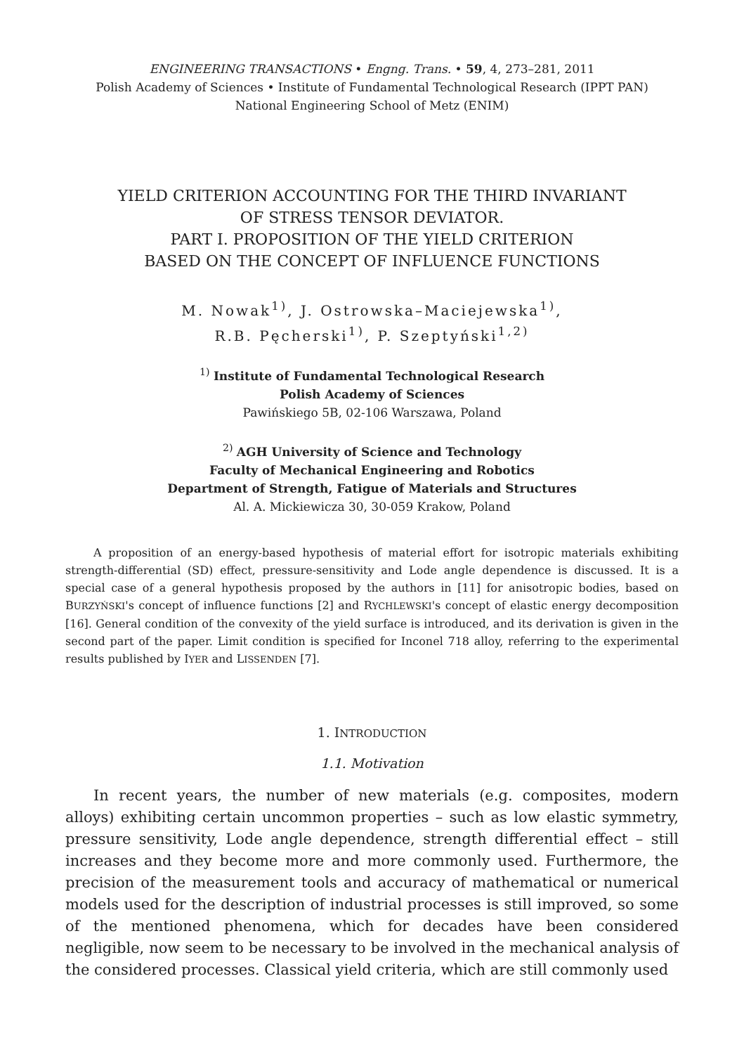ENGINEERING TRANSACTIONS • Engng. Trans. • 59, 4, 273–281, 2011
Polish Academy of Sciences • Institute of Fundamental Technological Research (IPPT PAN)
National Engineering School of Metz (ENIM)
YIELD CRITERION ACCOUNTING FOR THE THIRD INVARIANT
OF STRESS TENSOR DEVIATOR.
PART I. PROPOSITION OF THE YIELD CRITERION
BASED ON THE CONCEPT OF INFLUENCE FUNCTIONS
M. Nowak<sup>1)</sup>, J. Ostrowska–Maciejewska<sup>1)</sup>,
R.B. Pęcherski<sup>1)</sup>, P. Szeptyński<sup>1,2)</sup>
<sup>1)</sup> Institute of Fundamental Technological Research
Polish Academy of Sciences
Pawińskiego 5B, 02-106 Warszawa, Poland
<sup>2)</sup> AGH University of Science and Technology
Faculty of Mechanical Engineering and Robotics
Department of Strength, Fatigue of Materials and Structures
Al. A. Mickiewicza 30, 30-059 Krakow, Poland
A proposition of an energy-based hypothesis of material effort for isotropic materials exhibiting strength-differential (SD) effect, pressure-sensitivity and Lode angle dependence is discussed. It is a special case of a general hypothesis proposed by the authors in [11] for anisotropic bodies, based on BURZYŃSKI's concept of influence functions [2] and RYCHLEWSKI's concept of elastic energy decomposition [16]. General condition of the convexity of the yield surface is introduced, and its derivation is given in the second part of the paper. Limit condition is specified for Inconel 718 alloy, referring to the experimental results published by IYER and LISSENDEN [7].
1. INTRODUCTION
1.1. Motivation
In recent years, the number of new materials (e.g. composites, modern alloys) exhibiting certain uncommon properties – such as low elastic symmetry, pressure sensitivity, Lode angle dependence, strength differential effect – still increases and they become more and more commonly used. Furthermore, the precision of the measurement tools and accuracy of mathematical or numerical models used for the description of industrial processes is still improved, so some of the mentioned phenomena, which for decades have been considered negligible, now seem to be necessary to be involved in the mechanical analysis of the considered processes. Classical yield criteria, which are still commonly used